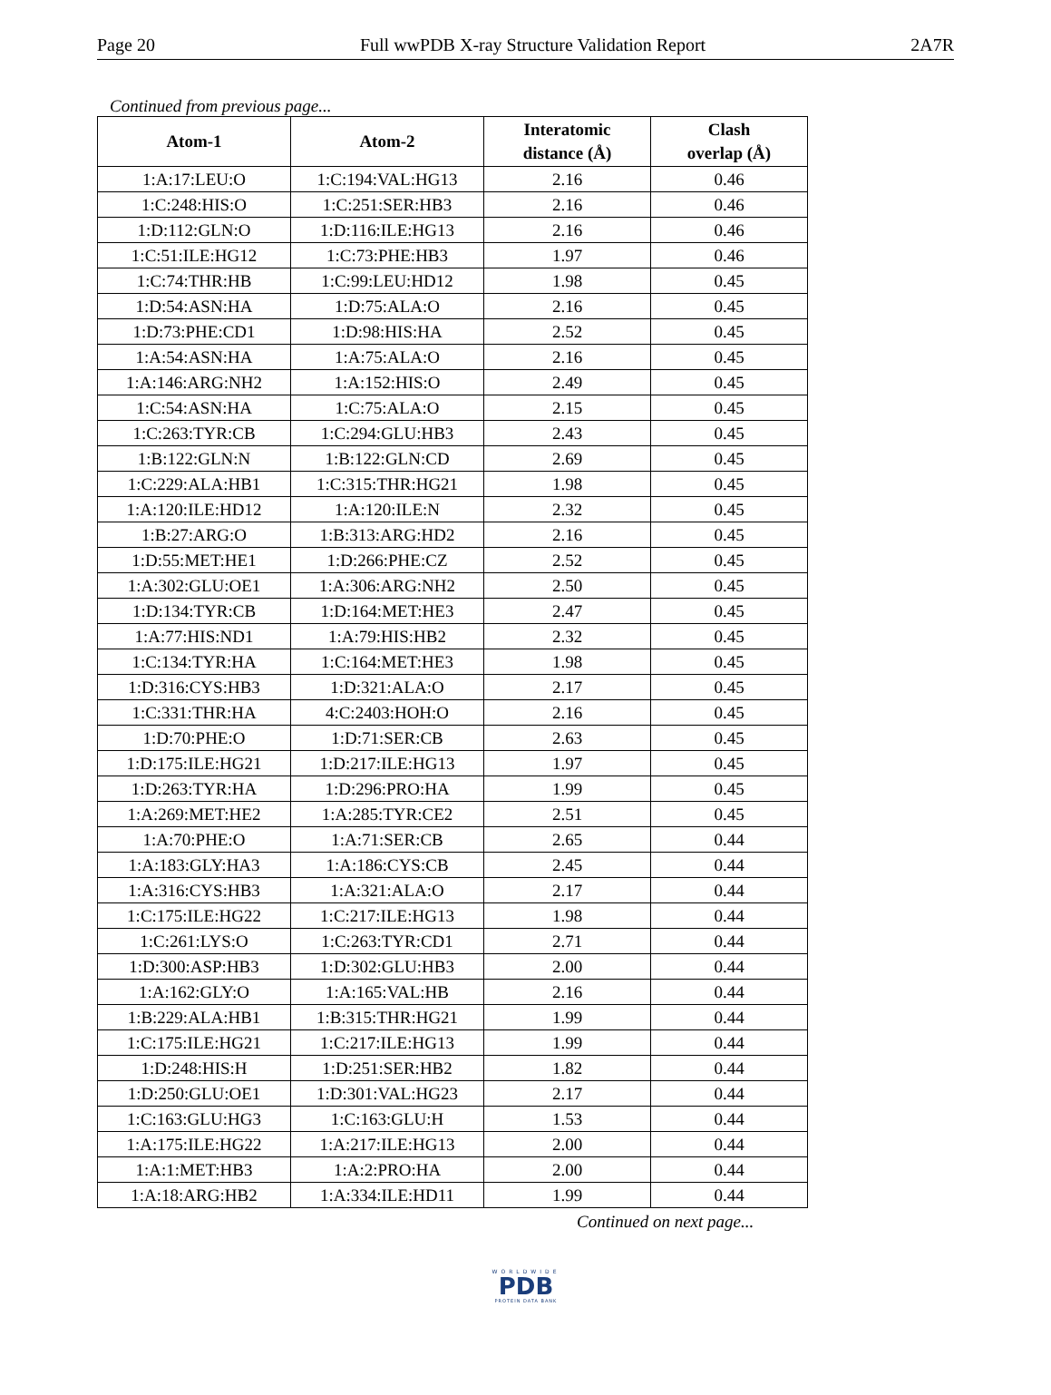Page 20 Full wwPDB X-ray Structure Validation Report 2A7R
Continued from previous page...
| Atom-1 | Atom-2 | Interatomic distance (Å) | Clash overlap (Å) |
| --- | --- | --- | --- |
| 1:A:17:LEU:O | 1:C:194:VAL:HG13 | 2.16 | 0.46 |
| 1:C:248:HIS:O | 1:C:251:SER:HB3 | 2.16 | 0.46 |
| 1:D:112:GLN:O | 1:D:116:ILE:HG13 | 2.16 | 0.46 |
| 1:C:51:ILE:HG12 | 1:C:73:PHE:HB3 | 1.97 | 0.46 |
| 1:C:74:THR:HB | 1:C:99:LEU:HD12 | 1.98 | 0.45 |
| 1:D:54:ASN:HA | 1:D:75:ALA:O | 2.16 | 0.45 |
| 1:D:73:PHE:CD1 | 1:D:98:HIS:HA | 2.52 | 0.45 |
| 1:A:54:ASN:HA | 1:A:75:ALA:O | 2.16 | 0.45 |
| 1:A:146:ARG:NH2 | 1:A:152:HIS:O | 2.49 | 0.45 |
| 1:C:54:ASN:HA | 1:C:75:ALA:O | 2.15 | 0.45 |
| 1:C:263:TYR:CB | 1:C:294:GLU:HB3 | 2.43 | 0.45 |
| 1:B:122:GLN:N | 1:B:122:GLN:CD | 2.69 | 0.45 |
| 1:C:229:ALA:HB1 | 1:C:315:THR:HG21 | 1.98 | 0.45 |
| 1:A:120:ILE:HD12 | 1:A:120:ILE:N | 2.32 | 0.45 |
| 1:B:27:ARG:O | 1:B:313:ARG:HD2 | 2.16 | 0.45 |
| 1:D:55:MET:HE1 | 1:D:266:PHE:CZ | 2.52 | 0.45 |
| 1:A:302:GLU:OE1 | 1:A:306:ARG:NH2 | 2.50 | 0.45 |
| 1:D:134:TYR:CB | 1:D:164:MET:HE3 | 2.47 | 0.45 |
| 1:A:77:HIS:ND1 | 1:A:79:HIS:HB2 | 2.32 | 0.45 |
| 1:C:134:TYR:HA | 1:C:164:MET:HE3 | 1.98 | 0.45 |
| 1:D:316:CYS:HB3 | 1:D:321:ALA:O | 2.17 | 0.45 |
| 1:C:331:THR:HA | 4:C:2403:HOH:O | 2.16 | 0.45 |
| 1:D:70:PHE:O | 1:D:71:SER:CB | 2.63 | 0.45 |
| 1:D:175:ILE:HG21 | 1:D:217:ILE:HG13 | 1.97 | 0.45 |
| 1:D:263:TYR:HA | 1:D:296:PRO:HA | 1.99 | 0.45 |
| 1:A:269:MET:HE2 | 1:A:285:TYR:CE2 | 2.51 | 0.45 |
| 1:A:70:PHE:O | 1:A:71:SER:CB | 2.65 | 0.44 |
| 1:A:183:GLY:HA3 | 1:A:186:CYS:CB | 2.45 | 0.44 |
| 1:A:316:CYS:HB3 | 1:A:321:ALA:O | 2.17 | 0.44 |
| 1:C:175:ILE:HG22 | 1:C:217:ILE:HG13 | 1.98 | 0.44 |
| 1:C:261:LYS:O | 1:C:263:TYR:CD1 | 2.71 | 0.44 |
| 1:D:300:ASP:HB3 | 1:D:302:GLU:HB3 | 2.00 | 0.44 |
| 1:A:162:GLY:O | 1:A:165:VAL:HB | 2.16 | 0.44 |
| 1:B:229:ALA:HB1 | 1:B:315:THR:HG21 | 1.99 | 0.44 |
| 1:C:175:ILE:HG21 | 1:C:217:ILE:HG13 | 1.99 | 0.44 |
| 1:D:248:HIS:H | 1:D:251:SER:HB2 | 1.82 | 0.44 |
| 1:D:250:GLU:OE1 | 1:D:301:VAL:HG23 | 2.17 | 0.44 |
| 1:C:163:GLU:HG3 | 1:C:163:GLU:H | 1.53 | 0.44 |
| 1:A:175:ILE:HG22 | 1:A:217:ILE:HG13 | 2.00 | 0.44 |
| 1:A:1:MET:HB3 | 1:A:2:PRO:HA | 2.00 | 0.44 |
| 1:A:18:ARG:HB2 | 1:A:334:ILE:HD11 | 1.99 | 0.44 |
Continued on next page...
WORLDWIDE
PDB
PROTEIN DATA BANK